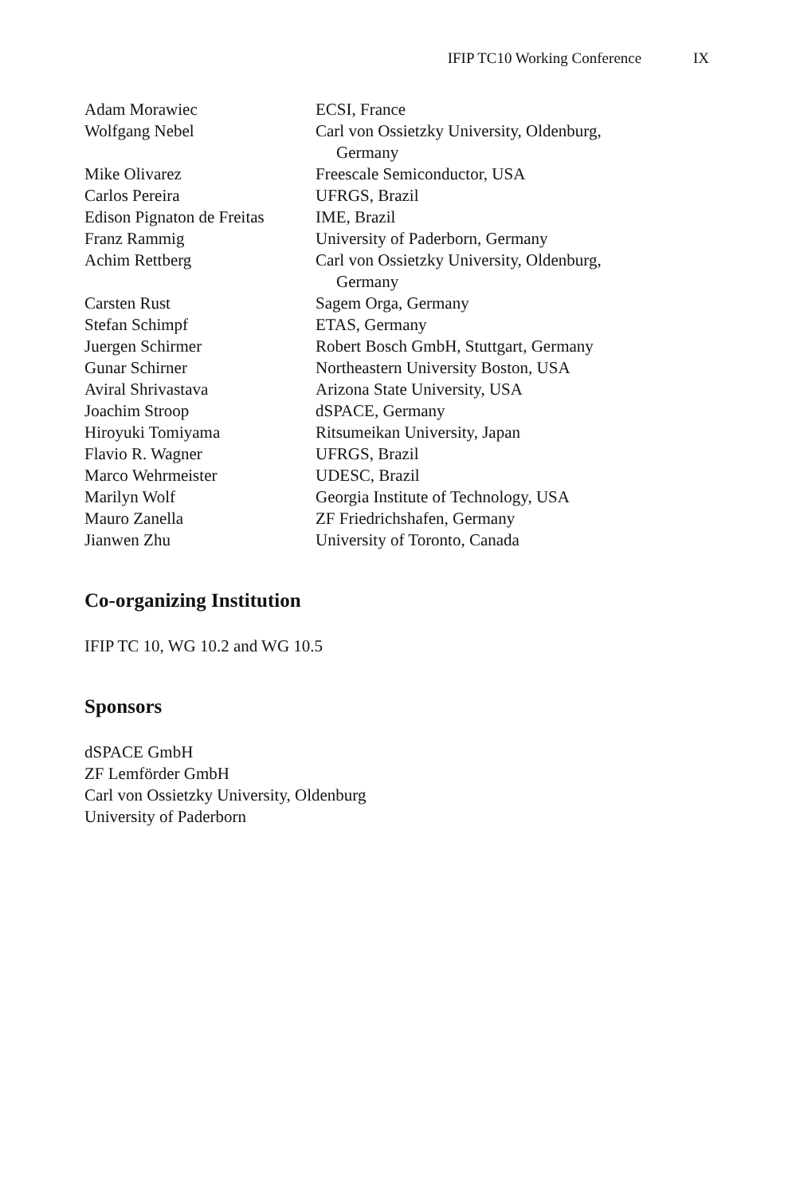IFIP TC10 Working Conference IX
| Adam Morawiec | ECSI, France |
| Wolfgang Nebel | Carl von Ossietzky University, Oldenburg, Germany |
| Mike Olivarez | Freescale Semiconductor, USA |
| Carlos Pereira | UFRGS, Brazil |
| Edison Pignaton de Freitas | IME, Brazil |
| Franz Rammig | University of Paderborn, Germany |
| Achim Rettberg | Carl von Ossietzky University, Oldenburg, Germany |
| Carsten Rust | Sagem Orga, Germany |
| Stefan Schimpf | ETAS, Germany |
| Juergen Schirmer | Robert Bosch GmbH, Stuttgart, Germany |
| Gunar Schirner | Northeastern University Boston, USA |
| Aviral Shrivastava | Arizona State University, USA |
| Joachim Stroop | dSPACE, Germany |
| Hiroyuki Tomiyama | Ritsumeikan University, Japan |
| Flavio R. Wagner | UFRGS, Brazil |
| Marco Wehrmeister | UDESC, Brazil |
| Marilyn Wolf | Georgia Institute of Technology, USA |
| Mauro Zanella | ZF Friedrichshafen, Germany |
| Jianwen Zhu | University of Toronto, Canada |
Co-organizing Institution
IFIP TC 10, WG 10.2 and WG 10.5
Sponsors
dSPACE GmbH
ZF Lemförder GmbH
Carl von Ossietzky University, Oldenburg
University of Paderborn